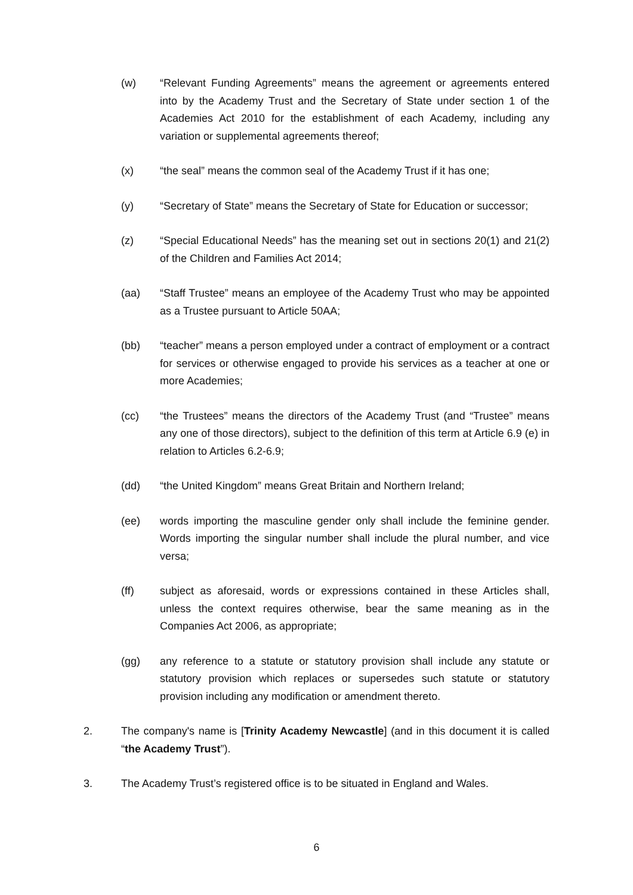(w) “Relevant Funding Agreements” means the agreement or agreements entered into by the Academy Trust and the Secretary of State under section 1 of the Academies Act 2010 for the establishment of each Academy, including any variation or supplemental agreements thereof;
(x) “the seal” means the common seal of the Academy Trust if it has one;
(y) “Secretary of State” means the Secretary of State for Education or successor;
(z) “Special Educational Needs” has the meaning set out in sections 20(1) and 21(2) of the Children and Families Act 2014;
(aa) “Staff Trustee” means an employee of the Academy Trust who may be appointed as a Trustee pursuant to Article 50AA;
(bb) “teacher” means a person employed under a contract of employment or a contract for services or otherwise engaged to provide his services as a teacher at one or more Academies;
(cc) “the Trustees” means the directors of the Academy Trust (and “Trustee” means any one of those directors), subject to the definition of this term at Article 6.9 (e) in relation to Articles 6.2-6.9;
(dd) “the United Kingdom” means Great Britain and Northern Ireland;
(ee) words importing the masculine gender only shall include the feminine gender. Words importing the singular number shall include the plural number, and vice versa;
(ff) subject as aforesaid, words or expressions contained in these Articles shall, unless the context requires otherwise, bear the same meaning as in the Companies Act 2006, as appropriate;
(gg) any reference to a statute or statutory provision shall include any statute or statutory provision which replaces or supersedes such statute or statutory provision including any modification or amendment thereto.
2. The company's name is [Trinity Academy Newcastle] (and in this document it is called “the Academy Trust”).
3. The Academy Trust’s registered office is to be situated in England and Wales.
6